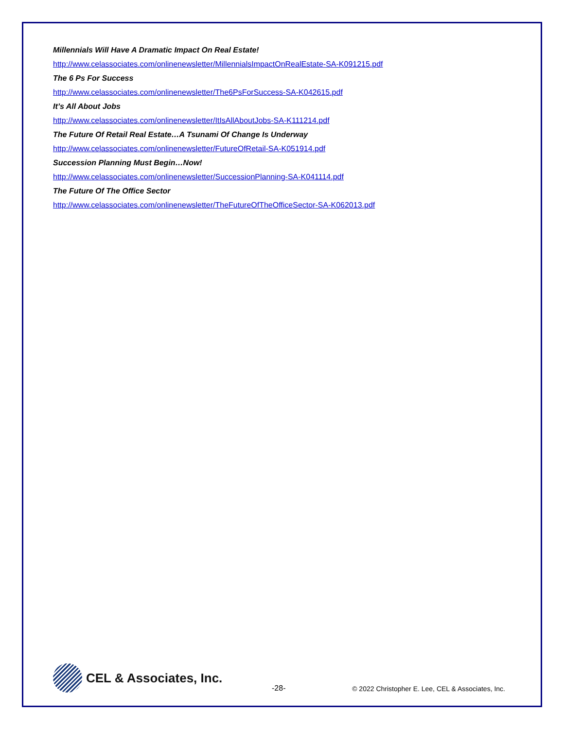Millennials Will Have A Dramatic Impact On Real Estate!
http://www.celassociates.com/onlinenewsletter/MillennialsImpactOnRealEstate-SA-K091215.pdf
The 6 Ps For Success
http://www.celassociates.com/onlinenewsletter/The6PsForSuccess-SA-K042615.pdf
It’s All About Jobs
http://www.celassociates.com/onlinenewsletter/ItIsAllAboutJobs-SA-K111214.pdf
The Future Of Retail Real Estate…A Tsunami Of Change Is Underway
http://www.celassociates.com/onlinenewsletter/FutureOfRetail-SA-K051914.pdf
Succession Planning Must Begin…Now!
http://www.celassociates.com/onlinenewsletter/SuccessionPlanning-SA-K041114.pdf
The Future Of The Office Sector
http://www.celassociates.com/onlinenewsletter/TheFutureOfTheOfficeSector-SA-K062013.pdf
CEL & Associates, Inc.
-28- © 2022 Christopher E. Lee, CEL & Associates, Inc.